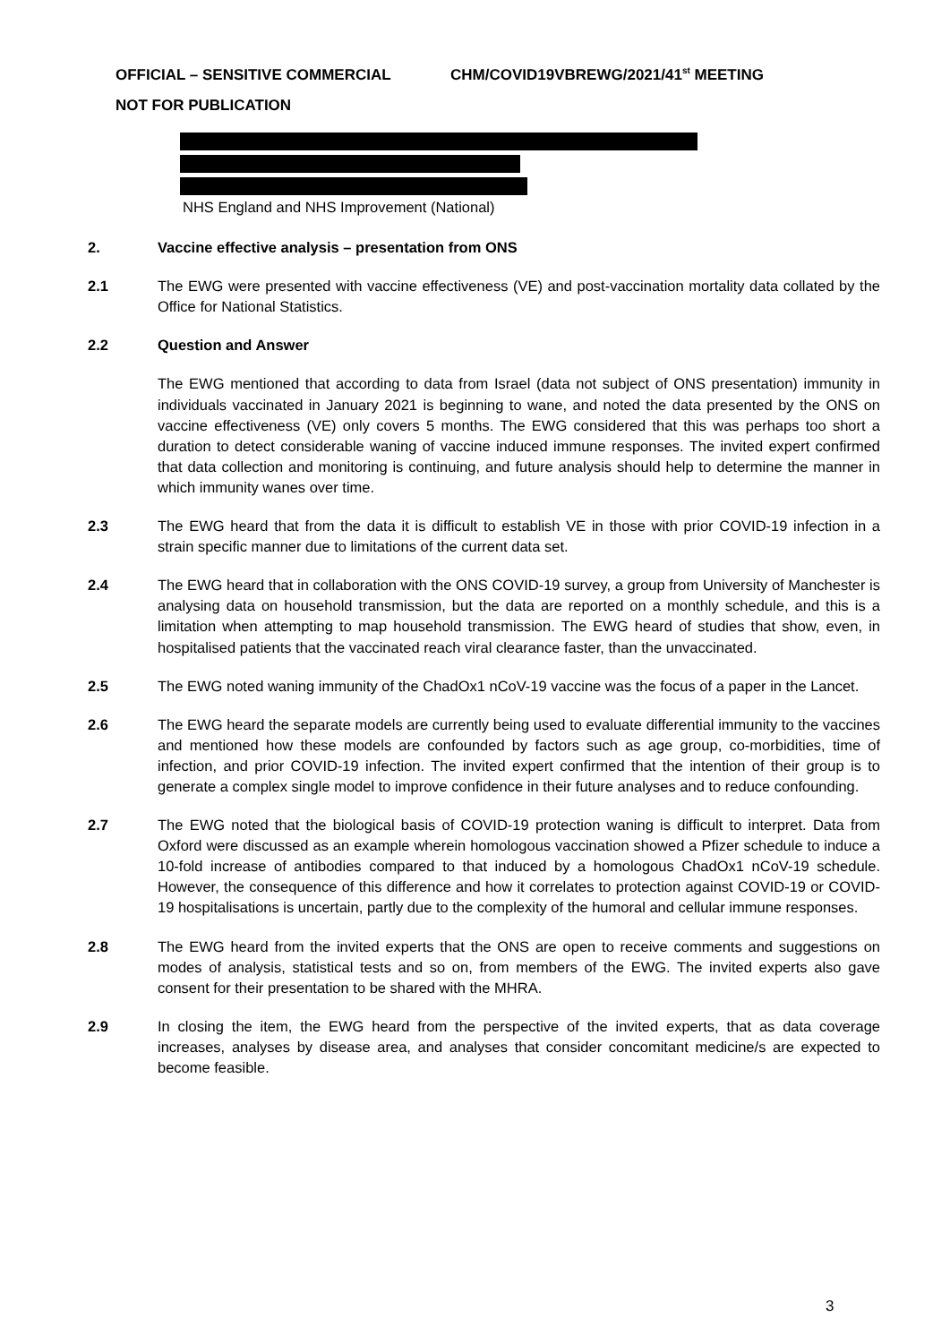OFFICIAL – SENSITIVE COMMERCIAL CHM/COVID19VBREWG/2021/41<sup>st</sup> MEETING
NOT FOR PUBLICATION
NHS England and NHS Improvement (National)
2. Vaccine effective analysis – presentation from ONS
2.1 The EWG were presented with vaccine effectiveness (VE) and post-vaccination mortality data collated by the Office for National Statistics.
2.2 Question and Answer
The EWG mentioned that according to data from Israel (data not subject of ONS presentation) immunity in individuals vaccinated in January 2021 is beginning to wane, and noted the data presented by the ONS on vaccine effectiveness (VE) only covers 5 months. The EWG considered that this was perhaps too short a duration to detect considerable waning of vaccine induced immune responses. The invited expert confirmed that data collection and monitoring is continuing, and future analysis should help to determine the manner in which immunity wanes over time.
2.3 The EWG heard that from the data it is difficult to establish VE in those with prior COVID-19 infection in a strain specific manner due to limitations of the current data set.
2.4 The EWG heard that in collaboration with the ONS COVID-19 survey, a group from University of Manchester is analysing data on household transmission, but the data are reported on a monthly schedule, and this is a limitation when attempting to map household transmission. The EWG heard of studies that show, even, in hospitalised patients that the vaccinated reach viral clearance faster, than the unvaccinated.
2.5 The EWG noted waning immunity of the ChadOx1 nCoV-19 vaccine was the focus of a paper in the Lancet.
2.6 The EWG heard the separate models are currently being used to evaluate differential immunity to the vaccines and mentioned how these models are confounded by factors such as age group, co-morbidities, time of infection, and prior COVID-19 infection. The invited expert confirmed that the intention of their group is to generate a complex single model to improve confidence in their future analyses and to reduce confounding.
2.7 The EWG noted that the biological basis of COVID-19 protection waning is difficult to interpret. Data from Oxford were discussed as an example wherein homologous vaccination showed a Pfizer schedule to induce a 10-fold increase of antibodies compared to that induced by a homologous ChadOx1 nCoV-19 schedule. However, the consequence of this difference and how it correlates to protection against COVID-19 or COVID-19 hospitalisations is uncertain, partly due to the complexity of the humoral and cellular immune responses.
2.8 The EWG heard from the invited experts that the ONS are open to receive comments and suggestions on modes of analysis, statistical tests and so on, from members of the EWG. The invited experts also gave consent for their presentation to be shared with the MHRA.
2.9 In closing the item, the EWG heard from the perspective of the invited experts, that as data coverage increases, analyses by disease area, and analyses that consider concomitant medicine/s are expected to become feasible.
3